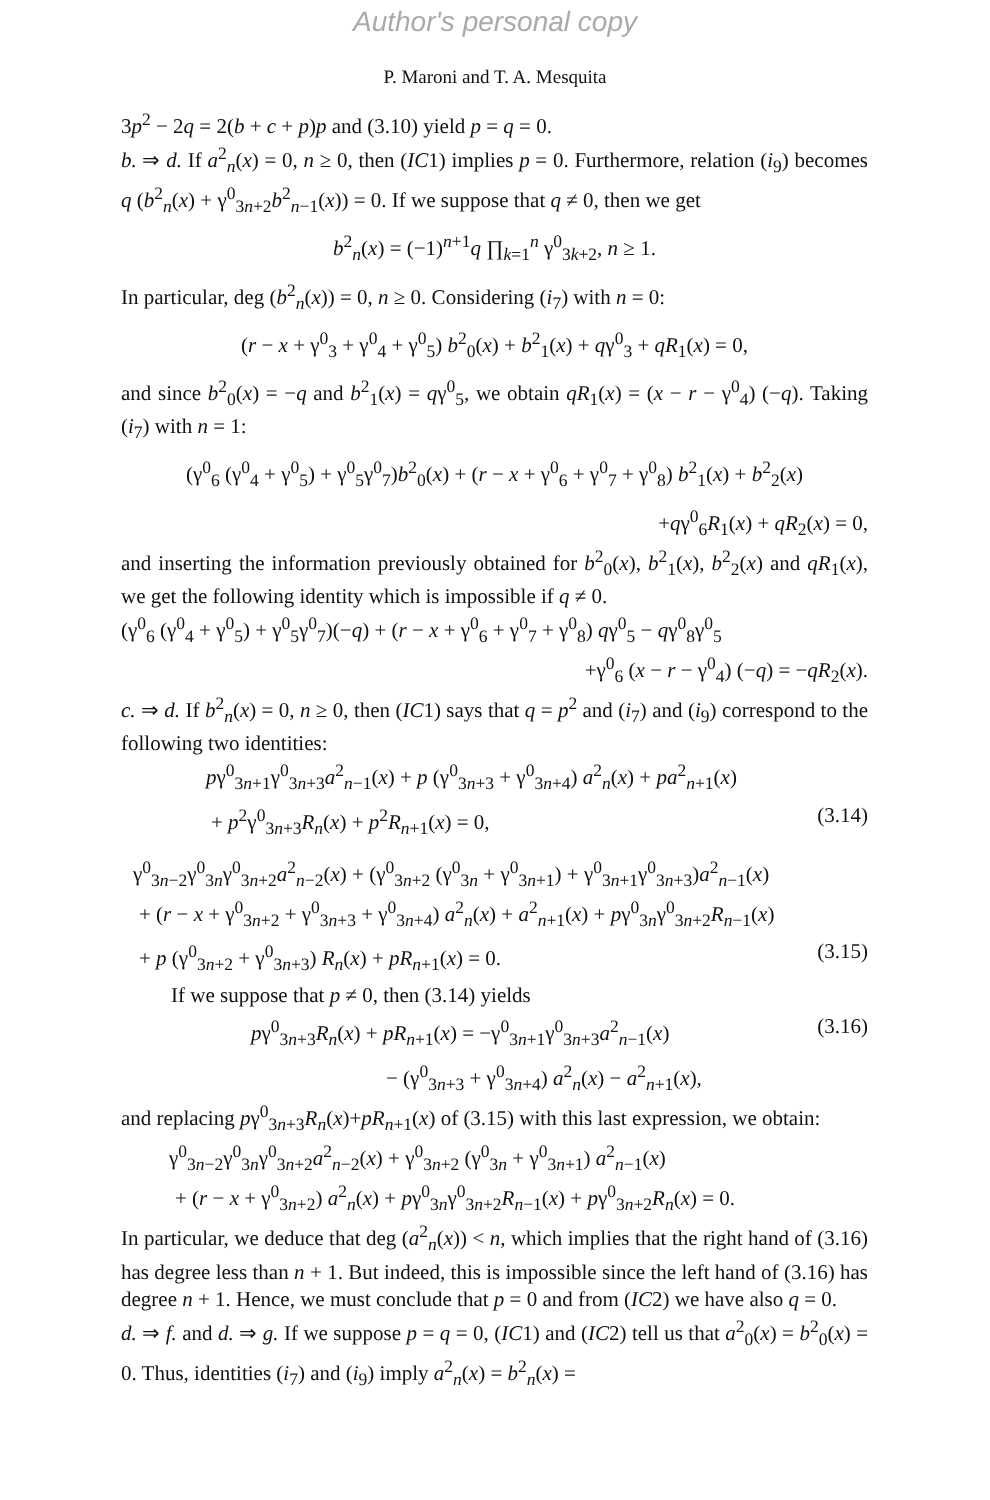Author's personal copy
P. Maroni and T. A. Mesquita
3p<sup>2</sup> − 2q = 2(b + c + p)p and (3.10) yield p = q = 0.
b. ⇒ d. If a<sup>2</sup><sub>n</sub>(x) = 0, n ≥ 0, then (IC1) implies p = 0. Furthermore, relation (i<sub>9</sub>) becomes q (b<sup>2</sup><sub>n</sub>(x) + γ<sup>0</sup><sub>3n+2</sub>b<sup>2</sup><sub>n−1</sub>(x)) = 0. If we suppose that q ≠ 0, then we get
b<sup>2</sup><sub>n</sub>(x) = (−1)<sup>n+1</sup>q ∏<sub>k=1</sub><sup>n</sup> γ<sup>0</sup><sub>3k+2</sub>, n ≥ 1.
In particular, deg (b<sup>2</sup><sub>n</sub>(x)) = 0, n ≥ 0. Considering (i<sub>7</sub>) with n = 0:
(r − x + γ<sup>0</sup><sub>3</sub> + γ<sup>0</sup><sub>4</sub> + γ<sup>0</sup><sub>5</sub>) b<sup>2</sup><sub>0</sub>(x) + b<sup>2</sup><sub>1</sub>(x) + qγ<sup>0</sup><sub>3</sub> + qR<sub>1</sub>(x) = 0,
and since b<sup>2</sup><sub>0</sub>(x) = −q and b<sup>2</sup><sub>1</sub>(x) = qγ<sup>0</sup><sub>5</sub>, we obtain qR<sub>1</sub>(x) = (x − r − γ<sup>0</sup><sub>4</sub>) (−q). Taking (i<sub>7</sub>) with n = 1:
(γ<sup>0</sup><sub>6</sub> (γ<sup>0</sup><sub>4</sub> + γ<sup>0</sup><sub>5</sub>) + γ<sup>0</sup><sub>5</sub>γ<sup>0</sup><sub>7</sub>)b<sup>2</sup><sub>0</sub>(x) + (r − x + γ<sup>0</sup><sub>6</sub> + γ<sup>0</sup><sub>7</sub> + γ<sup>0</sup><sub>8</sub>) b<sup>2</sup><sub>1</sub>(x) + b<sup>2</sup><sub>2</sub>(x)
+qγ<sup>0</sup><sub>6</sub>R<sub>1</sub>(x) + qR<sub>2</sub>(x) = 0,
and inserting the information previously obtained for b<sup>2</sup><sub>0</sub>(x), b<sup>2</sup><sub>1</sub>(x), b<sup>2</sup><sub>2</sub>(x) and qR<sub>1</sub>(x), we get the following identity which is impossible if q ≠ 0.
(γ<sup>0</sup><sub>6</sub> (γ<sup>0</sup><sub>4</sub> + γ<sup>0</sup><sub>5</sub>) + γ<sup>0</sup><sub>5</sub>γ<sup>0</sup><sub>7</sub>)(−q) + (r − x + γ<sup>0</sup><sub>6</sub> + γ<sup>0</sup><sub>7</sub> + γ<sup>0</sup><sub>8</sub>) qγ<sup>0</sup><sub>5</sub> − qγ<sup>0</sup><sub>8</sub>γ<sup>0</sup><sub>5</sub>
+γ<sup>0</sup><sub>6</sub> (x − r − γ<sup>0</sup><sub>4</sub>) (−q) = −qR<sub>2</sub>(x).
c. ⇒ d. If b<sup>2</sup><sub>n</sub>(x) = 0, n ≥ 0, then (IC1) says that q = p<sup>2</sup> and (i<sub>7</sub>) and (i<sub>9</sub>) correspond to the following two identities:
pγ<sup>0</sup><sub>3n+1</sub>γ<sup>0</sup><sub>3n+3</sub>a<sup>2</sup><sub>n−1</sub>(x) + p (γ<sup>0</sup><sub>3n+3</sub> + γ<sup>0</sup><sub>3n+4</sub>) a<sup>2</sup><sub>n</sub>(x) + pa<sup>2</sup><sub>n+1</sub>(x)
+ p<sup>2</sup>γ<sup>0</sup><sub>3n+3</sub>R<sub>n</sub>(x) + p<sup>2</sup>R<sub>n+1</sub>(x) = 0, (3.14)
γ<sup>0</sup><sub>3n−2</sub>γ<sup>0</sup><sub>3n</sub>γ<sup>0</sup><sub>3n+2</sub>a<sup>2</sup><sub>n−2</sub>(x) + (γ<sup>0</sup><sub>3n+2</sub> (γ<sup>0</sup><sub>3n</sub> + γ<sup>0</sup><sub>3n+1</sub>) + γ<sup>0</sup><sub>3n+1</sub>γ<sup>0</sup><sub>3n+3</sub>)a<sup>2</sup><sub>n−1</sub>(x)
+ (r − x + γ<sup>0</sup><sub>3n+2</sub> + γ<sup>0</sup><sub>3n+3</sub> + γ<sup>0</sup><sub>3n+4</sub>) a<sup>2</sup><sub>n</sub>(x) + a<sup>2</sup><sub>n+1</sub>(x) + pγ<sup>0</sup><sub>3n</sub>γ<sup>0</sup><sub>3n+2</sub>R<sub>n−1</sub>(x)
+ p (γ<sup>0</sup><sub>3n+2</sub> + γ<sup>0</sup><sub>3n+3</sub>) R<sub>n</sub>(x) + pR<sub>n+1</sub>(x) = 0. (3.15)
If we suppose that p ≠ 0, then (3.14) yields
pγ<sup>0</sup><sub>3n+3</sub>R<sub>n</sub>(x) + pR<sub>n+1</sub>(x) = −γ<sup>0</sup><sub>3n+1</sub>γ<sup>0</sup><sub>3n+3</sub>a<sup>2</sup><sub>n−1</sub>(x) (3.16)
− (γ<sup>0</sup><sub>3n+3</sub> + γ<sup>0</sup><sub>3n+4</sub>) a<sup>2</sup><sub>n</sub>(x) − a<sup>2</sup><sub>n+1</sub>(x),
and replacing pγ<sup>0</sup><sub>3n+3</sub>R<sub>n</sub>(x)+pR<sub>n+1</sub>(x) of (3.15) with this last expression, we obtain:
γ<sup>0</sup><sub>3n−2</sub>γ<sup>0</sup><sub>3n</sub>γ<sup>0</sup><sub>3n+2</sub>a<sup>2</sup><sub>n−2</sub>(x) + γ<sup>0</sup><sub>3n+2</sub> (γ<sup>0</sup><sub>3n</sub> + γ<sup>0</sup><sub>3n+1</sub>) a<sup>2</sup><sub>n−1</sub>(x)
+ (r − x + γ<sup>0</sup><sub>3n+2</sub>) a<sup>2</sup><sub>n</sub>(x) + pγ<sup>0</sup><sub>3n</sub>γ<sup>0</sup><sub>3n+2</sub>R<sub>n−1</sub>(x) + pγ<sup>0</sup><sub>3n+2</sub>R<sub>n</sub>(x) = 0.
In particular, we deduce that deg (a<sup>2</sup><sub>n</sub>(x)) < n, which implies that the right hand of (3.16) has degree less than n + 1. But indeed, this is impossible since the left hand of (3.16) has degree n + 1. Hence, we must conclude that p = 0 and from (IC2) we have also q = 0.
d. ⇒ f. and d. ⇒ g. If we suppose p = q = 0, (IC1) and (IC2) tell us that a<sup>2</sup><sub>0</sub>(x) = b<sup>2</sup><sub>0</sub>(x) = 0. Thus, identities (i<sub>7</sub>) and (i<sub>9</sub>) imply a<sup>2</sup><sub>n</sub>(x) = b<sup>2</sup><sub>n</sub>(x) =